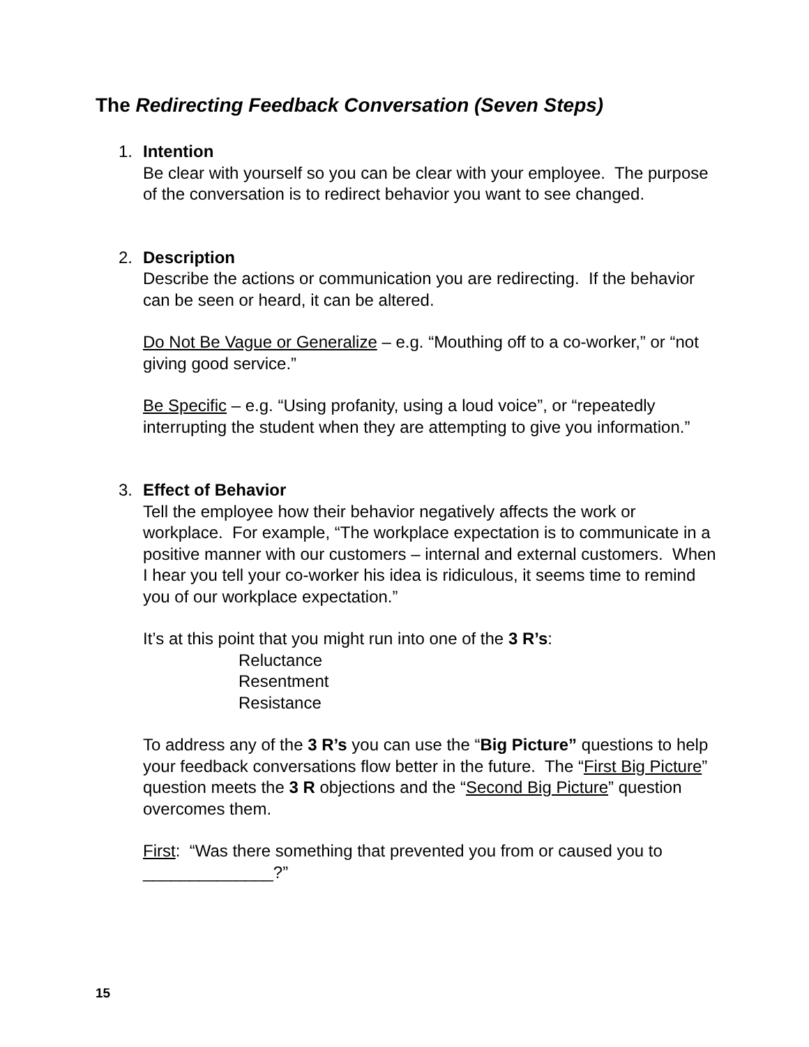The Redirecting Feedback Conversation (Seven Steps)
1. Intention
Be clear with yourself so you can be clear with your employee. The purpose of the conversation is to redirect behavior you want to see changed.
2. Description
Describe the actions or communication you are redirecting. If the behavior can be seen or heard, it can be altered.
Do Not Be Vague or Generalize – e.g. “Mouthing off to a co-worker,” or “not giving good service.”
Be Specific – e.g. “Using profanity, using a loud voice”, or “repeatedly interrupting the student when they are attempting to give you information.”
3. Effect of Behavior
Tell the employee how their behavior negatively affects the work or workplace. For example, “The workplace expectation is to communicate in a positive manner with our customers – internal and external customers. When I hear you tell your co-worker his idea is ridiculous, it seems time to remind you of our workplace expectation.”
It’s at this point that you might run into one of the 3 R’s:
Reluctance
Resentment
Resistance
To address any of the 3 R’s you can use the “Big Picture” questions to help your feedback conversations flow better in the future. The “First Big Picture” question meets the 3 R objections and the “Second Big Picture” question overcomes them.
First: “Was there something that prevented you from or caused you to ______________?”
15